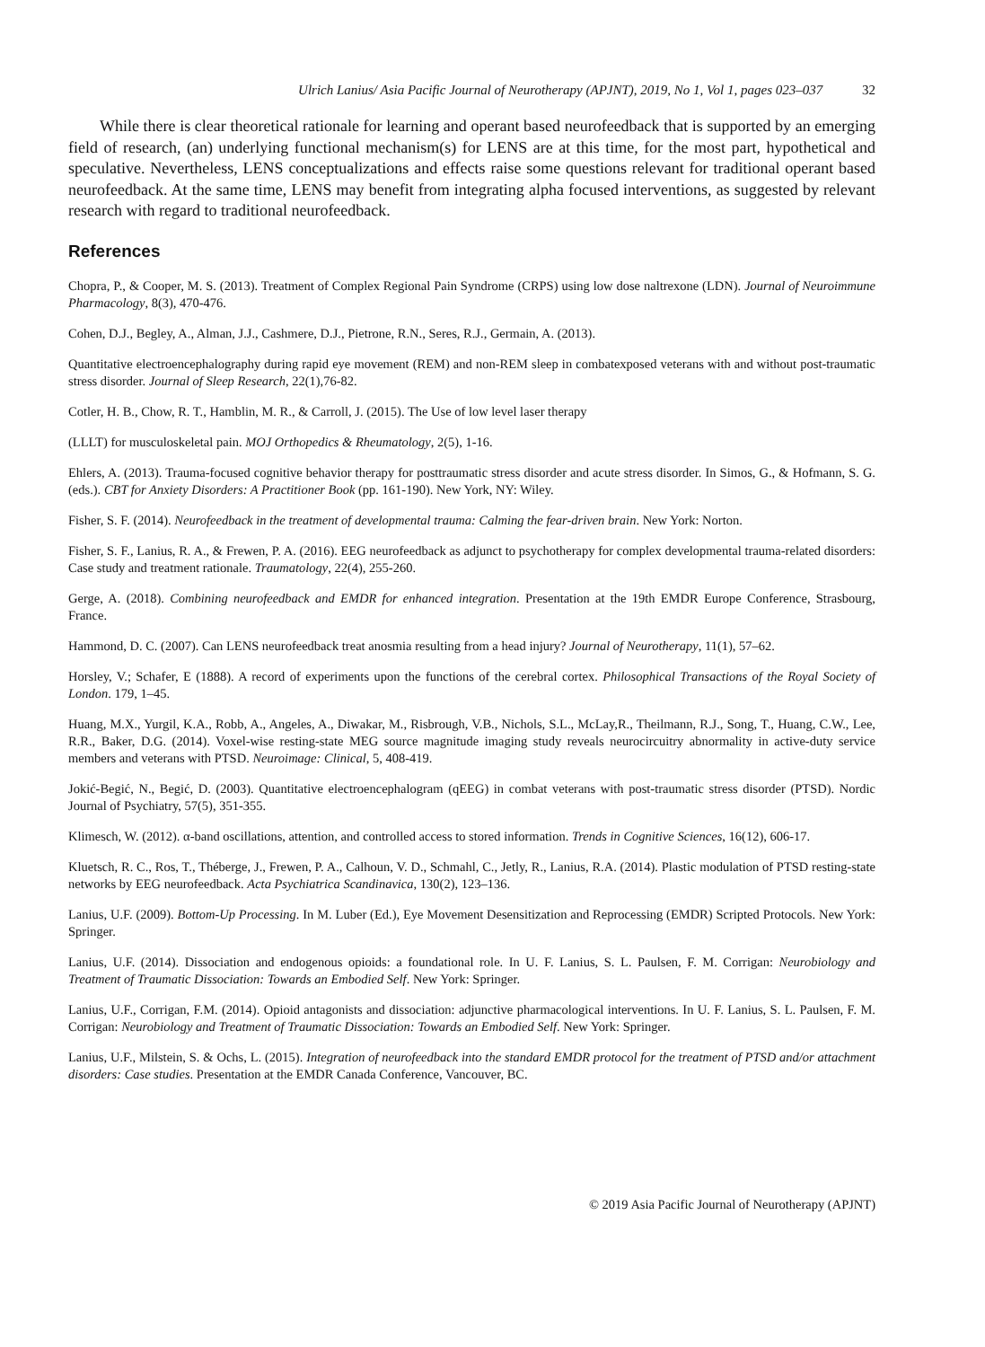Ulrich Lanius/ Asia Pacific Journal of Neurotherapy (APJNT), 2019, No 1, Vol 1, pages 023–037 32
While there is clear theoretical rationale for learning and operant based neurofeedback that is supported by an emerging field of research, (an) underlying functional mechanism(s) for LENS are at this time, for the most part, hypothetical and speculative. Nevertheless, LENS conceptualizations and effects raise some questions relevant for traditional operant based neurofeedback. At the same time, LENS may benefit from integrating alpha focused interventions, as suggested by relevant research with regard to traditional neurofeedback.
References
Chopra, P., & Cooper, M. S. (2013). Treatment of Complex Regional Pain Syndrome (CRPS) using low dose naltrexone (LDN). Journal of Neuroimmune Pharmacology, 8(3), 470-476.
Cohen, D.J., Begley, A., Alman, J.J., Cashmere, D.J., Pietrone, R.N., Seres, R.J., Germain, A. (2013).
Quantitative electroencephalography during rapid eye movement (REM) and non-REM sleep in combatexposed veterans with and without post-traumatic stress disorder. Journal of Sleep Research, 22(1),76-82.
Cotler, H. B., Chow, R. T., Hamblin, M. R., & Carroll, J. (2015). The Use of low level laser therapy
(LLLT) for musculoskeletal pain. MOJ Orthopedics & Rheumatology, 2(5), 1-16.
Ehlers, A. (2013). Trauma-focused cognitive behavior therapy for posttraumatic stress disorder and acute stress disorder. In Simos, G., & Hofmann, S. G. (eds.). CBT for Anxiety Disorders: A Practitioner Book (pp. 161-190). New York, NY: Wiley.
Fisher, S. F. (2014). Neurofeedback in the treatment of developmental trauma: Calming the fear-driven brain. New York: Norton.
Fisher, S. F., Lanius, R. A., & Frewen, P. A. (2016). EEG neurofeedback as adjunct to psychotherapy for complex developmental trauma-related disorders: Case study and treatment rationale. Traumatology, 22(4), 255-260.
Gerge, A. (2018). Combining neurofeedback and EMDR for enhanced integration. Presentation at the 19th EMDR Europe Conference, Strasbourg, France.
Hammond, D. C. (2007). Can LENS neurofeedback treat anosmia resulting from a head injury? Journal of Neurotherapy, 11(1), 57–62.
Horsley, V.; Schafer, E (1888). A record of experiments upon the functions of the cerebral cortex. Philosophical Transactions of the Royal Society of London. 179, 1–45.
Huang, M.X., Yurgil, K.A., Robb, A., Angeles, A., Diwakar, M., Risbrough, V.B., Nichols, S.L., McLay,R., Theilmann, R.J., Song, T., Huang, C.W., Lee, R.R., Baker, D.G. (2014). Voxel-wise resting-state MEG source magnitude imaging study reveals neurocircuitry abnormality in active-duty service members and veterans with PTSD. Neuroimage: Clinical, 5, 408-419.
Jokić-Begić, N., Begić, D. (2003). Quantitative electroencephalogram (qEEG) in combat veterans with post-traumatic stress disorder (PTSD). Nordic Journal of Psychiatry, 57(5), 351-355.
Klimesch, W. (2012). α-band oscillations, attention, and controlled access to stored information. Trends in Cognitive Sciences, 16(12), 606-17.
Kluetsch, R. C., Ros, T., Théberge, J., Frewen, P. A., Calhoun, V. D., Schmahl, C., Jetly, R., Lanius, R.A. (2014). Plastic modulation of PTSD resting-state networks by EEG neurofeedback. Acta Psychiatrica Scandinavica, 130(2), 123–136.
Lanius, U.F. (2009). Bottom-Up Processing. In M. Luber (Ed.), Eye Movement Desensitization and Reprocessing (EMDR) Scripted Protocols. New York: Springer.
Lanius, U.F. (2014). Dissociation and endogenous opioids: a foundational role. In U. F. Lanius, S. L. Paulsen, F. M. Corrigan: Neurobiology and Treatment of Traumatic Dissociation: Towards an Embodied Self. New York: Springer.
Lanius, U.F., Corrigan, F.M. (2014). Opioid antagonists and dissociation: adjunctive pharmacological interventions. In U. F. Lanius, S. L. Paulsen, F. M. Corrigan: Neurobiology and Treatment of Traumatic Dissociation: Towards an Embodied Self. New York: Springer.
Lanius, U.F., Milstein, S. & Ochs, L. (2015). Integration of neurofeedback into the standard EMDR protocol for the treatment of PTSD and/or attachment disorders: Case studies. Presentation at the EMDR Canada Conference, Vancouver, BC.
© 2019 Asia Pacific Journal of Neurotherapy (APJNT)